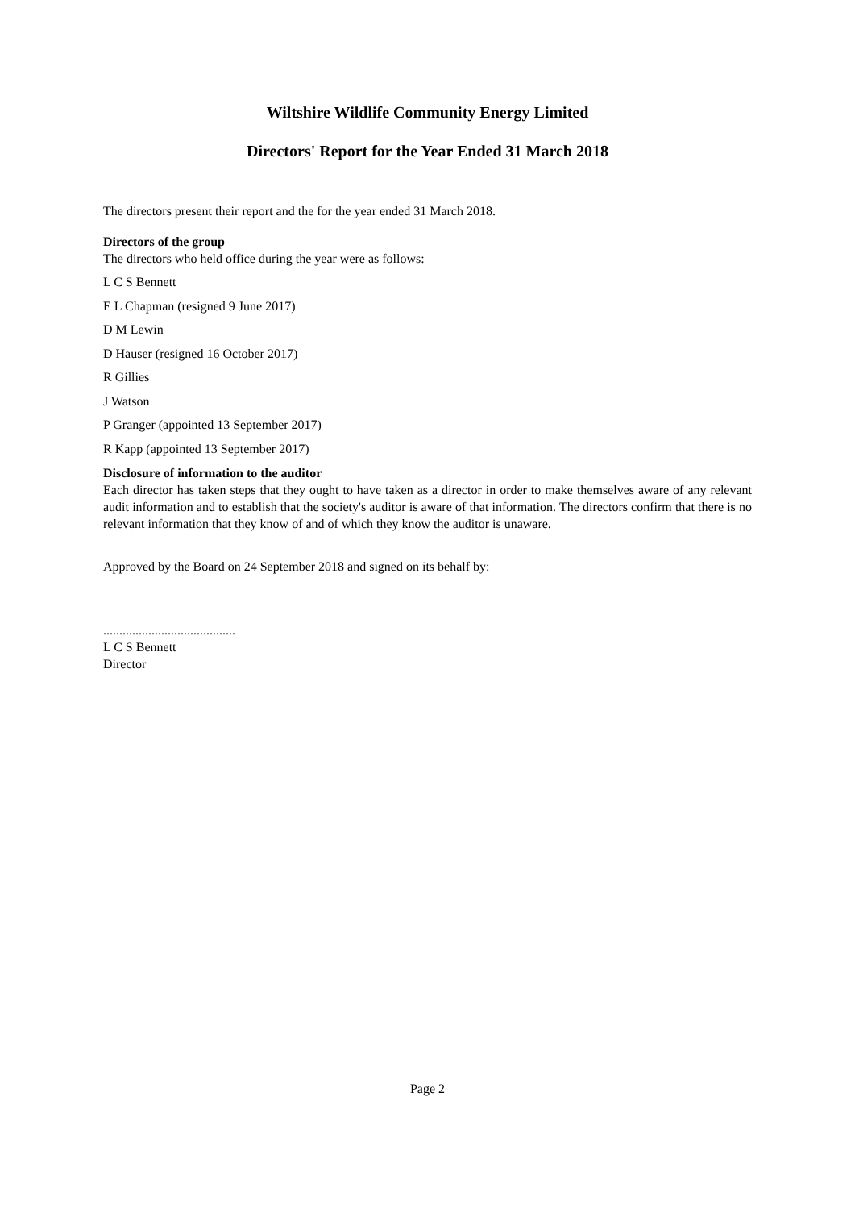Wiltshire Wildlife Community Energy Limited
Directors' Report for the Year Ended 31 March 2018
The directors present their report and the for the year ended 31 March 2018.
Directors of the group
The directors who held office during the year were as follows:
L C S Bennett
E L Chapman (resigned 9 June 2017)
D M Lewin
D Hauser (resigned 16 October 2017)
R Gillies
J Watson
P Granger (appointed 13 September 2017)
R Kapp (appointed 13 September 2017)
Disclosure of information to the auditor
Each director has taken steps that they ought to have taken as a director in order to make themselves aware of any relevant audit information and to establish that the society's auditor is aware of that information. The directors confirm that there is no relevant information that they know of and of which they know the auditor is unaware.
Approved by the Board on 24 September 2018 and signed on its behalf by:
.........................................
L C S Bennett
Director
Page 2